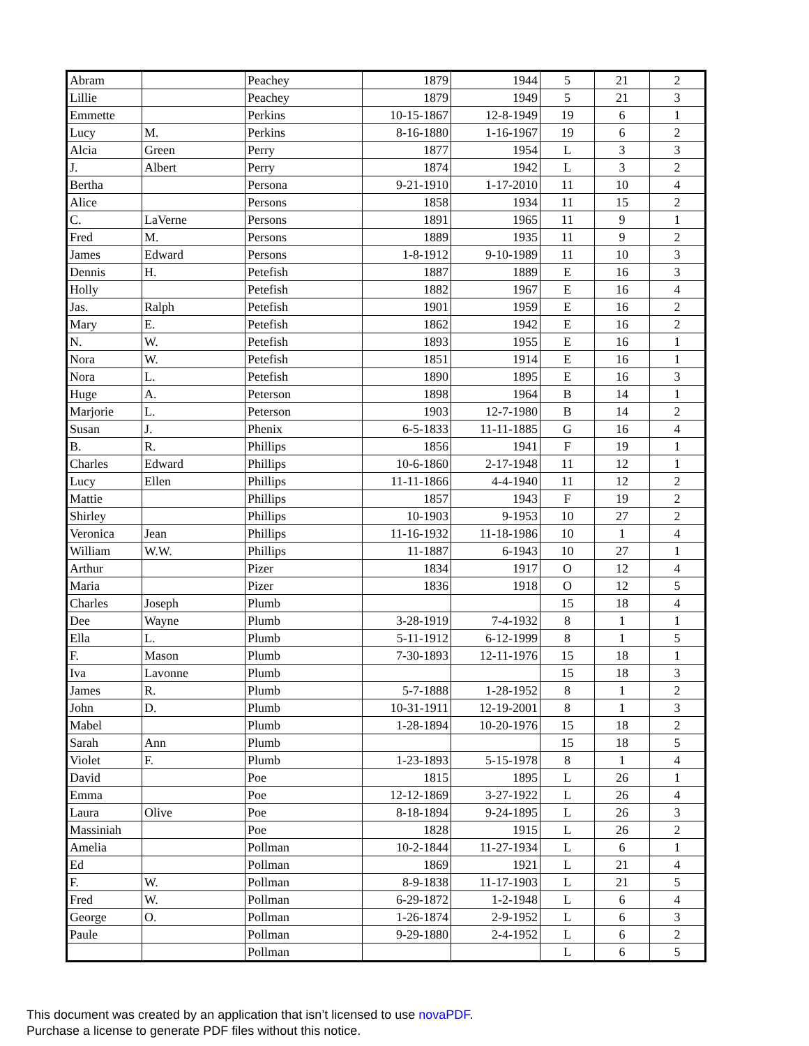| Abram | | Peachey | 1879 | 1944 | 5 | 21 | 2 |
| Lillie | | Peachey | 1879 | 1949 | 5 | 21 | 3 |
| Emmette | | Perkins | 10-15-1867 | 12-8-1949 | 19 | 6 | 1 |
| Lucy | M. | Perkins | 8-16-1880 | 1-16-1967 | 19 | 6 | 2 |
| Alcia | Green | Perry | 1877 | 1954 | L | 3 | 3 |
| J. | Albert | Perry | 1874 | 1942 | L | 3 | 2 |
| Bertha | | Persona | 9-21-1910 | 1-17-2010 | 11 | 10 | 4 |
| Alice | | Persons | 1858 | 1934 | 11 | 15 | 2 |
| C. | LaVerne | Persons | 1891 | 1965 | 11 | 9 | 1 |
| Fred | M. | Persons | 1889 | 1935 | 11 | 9 | 2 |
| James | Edward | Persons | 1-8-1912 | 9-10-1989 | 11 | 10 | 3 |
| Dennis | H. | Petefish | 1887 | 1889 | E | 16 | 3 |
| Holly | | Petefish | 1882 | 1967 | E | 16 | 4 |
| Jas. | Ralph | Petefish | 1901 | 1959 | E | 16 | 2 |
| Mary | E. | Petefish | 1862 | 1942 | E | 16 | 2 |
| N. | W. | Petefish | 1893 | 1955 | E | 16 | 1 |
| Nora | W. | Petefish | 1851 | 1914 | E | 16 | 1 |
| Nora | L. | Petefish | 1890 | 1895 | E | 16 | 3 |
| Huge | A. | Peterson | 1898 | 1964 | B | 14 | 1 |
| Marjorie | L. | Peterson | 1903 | 12-7-1980 | B | 14 | 2 |
| Susan | J. | Phenix | 6-5-1833 | 11-11-1885 | G | 16 | 4 |
| B. | R. | Phillips | 1856 | 1941 | F | 19 | 1 |
| Charles | Edward | Phillips | 10-6-1860 | 2-17-1948 | 11 | 12 | 1 |
| Lucy | Ellen | Phillips | 11-11-1866 | 4-4-1940 | 11 | 12 | 2 |
| Mattie | | Phillips | 1857 | 1943 | F | 19 | 2 |
| Shirley | | Phillips | 10-1903 | 9-1953 | 10 | 27 | 2 |
| Veronica | Jean | Phillips | 11-16-1932 | 11-18-1986 | 10 | 1 | 4 |
| William | W.W. | Phillips | 11-1887 | 6-1943 | 10 | 27 | 1 |
| Arthur | | Pizer | 1834 | 1917 | O | 12 | 4 |
| Maria | | Pizer | 1836 | 1918 | O | 12 | 5 |
| Charles | Joseph | Plumb | | | 15 | 18 | 4 |
| Dee | Wayne | Plumb | 3-28-1919 | 7-4-1932 | 8 | 1 | 1 |
| Ella | L. | Plumb | 5-11-1912 | 6-12-1999 | 8 | 1 | 5 |
| F. | Mason | Plumb | 7-30-1893 | 12-11-1976 | 15 | 18 | 1 |
| Iva | Lavonne | Plumb | | | 15 | 18 | 3 |
| James | R. | Plumb | 5-7-1888 | 1-28-1952 | 8 | 1 | 2 |
| John | D. | Plumb | 10-31-1911 | 12-19-2001 | 8 | 1 | 3 |
| Mabel | | Plumb | 1-28-1894 | 10-20-1976 | 15 | 18 | 2 |
| Sarah | Ann | Plumb | | | 15 | 18 | 5 |
| Violet | F. | Plumb | 1-23-1893 | 5-15-1978 | 8 | 1 | 4 |
| David | | Poe | 1815 | 1895 | L | 26 | 1 |
| Emma | | Poe | 12-12-1869 | 3-27-1922 | L | 26 | 4 |
| Laura | Olive | Poe | 8-18-1894 | 9-24-1895 | L | 26 | 3 |
| Massiniah | | Poe | 1828 | 1915 | L | 26 | 2 |
| Amelia | | Pollman | 10-2-1844 | 11-27-1934 | L | 6 | 1 |
| Ed | | Pollman | 1869 | 1921 | L | 21 | 4 |
| F. | W. | Pollman | 8-9-1838 | 11-17-1903 | L | 21 | 5 |
| Fred | W. | Pollman | 6-29-1872 | 1-2-1948 | L | 6 | 4 |
| George | O. | Pollman | 1-26-1874 | 2-9-1952 | L | 6 | 3 |
| Paule | | Pollman | 9-29-1880 | 2-4-1952 | L | 6 | 2 |
| | | Pollman | | | L | 6 | 5 |
This document was created by an application that isn’t licensed to use novaPDF.
Purchase a license to generate PDF files without this notice.